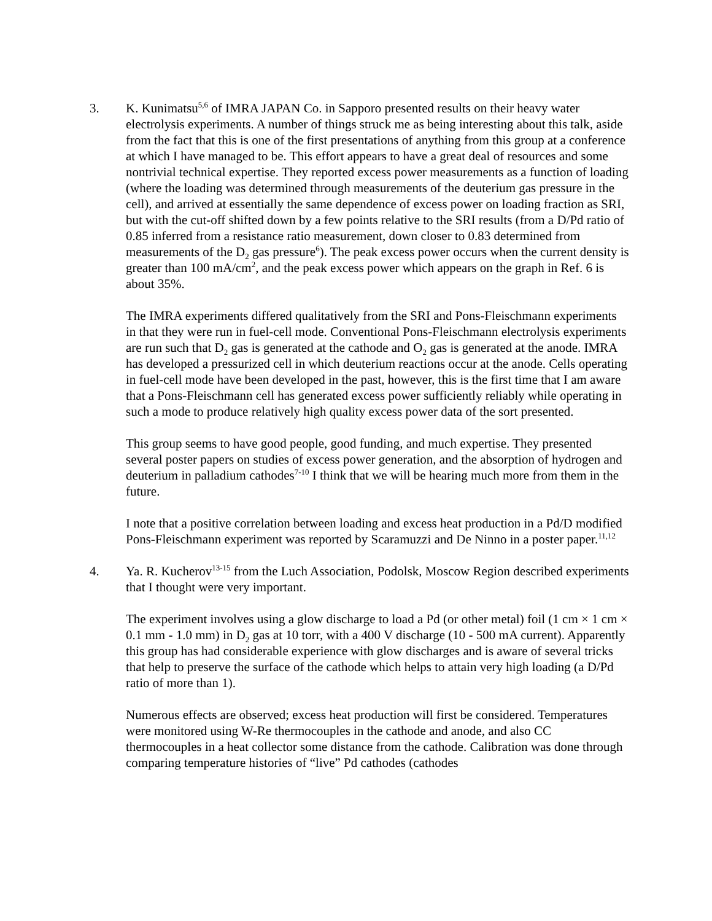3. K. Kunimatsu<sup>5,6</sup> of IMRA JAPAN Co. in Sapporo presented results on their heavy water electrolysis experiments. A number of things struck me as being interesting about this talk, aside from the fact that this is one of the first presentations of anything from this group at a conference at which I have managed to be. This effort appears to have a great deal of resources and some nontrivial technical expertise. They reported excess power measurements as a function of loading (where the loading was determined through measurements of the deuterium gas pressure in the cell), and arrived at essentially the same dependence of excess power on loading fraction as SRI, but with the cut-off shifted down by a few points relative to the SRI results (from a D/Pd ratio of 0.85 inferred from a resistance ratio measurement, down closer to 0.83 determined from measurements of the D<sub>2</sub> gas pressure<sup>6</sup>). The peak excess power occurs when the current density is greater than 100 mA/cm<sup>2</sup>, and the peak excess power which appears on the graph in Ref. 6 is about 35%.
The IMRA experiments differed qualitatively from the SRI and Pons-Fleischmann experiments in that they were run in fuel-cell mode. Conventional Pons-Fleischmann electrolysis experiments are run such that D<sub>2</sub> gas is generated at the cathode and O<sub>2</sub> gas is generated at the anode. IMRA has developed a pressurized cell in which deuterium reactions occur at the anode. Cells operating in fuel-cell mode have been developed in the past, however, this is the first time that I am aware that a Pons-Fleischmann cell has generated excess power sufficiently reliably while operating in such a mode to produce relatively high quality excess power data of the sort presented.
This group seems to have good people, good funding, and much expertise. They presented several poster papers on studies of excess power generation, and the absorption of hydrogen and deuterium in palladium cathodes<sup>7-10</sup> I think that we will be hearing much more from them in the future.
I note that a positive correlation between loading and excess heat production in a Pd/D modified Pons-Fleischmann experiment was reported by Scaramuzzi and De Ninno in a poster paper.<sup>11,12</sup>
4. Ya. R. Kucherov<sup>13-15</sup> from the Luch Association, Podolsk, Moscow Region described experiments that I thought were very important.
The experiment involves using a glow discharge to load a Pd (or other metal) foil (1 cm × 1 cm × 0.1 mm - 1.0 mm) in D<sub>2</sub> gas at 10 torr, with a 400 V discharge (10 - 500 mA current). Apparently this group has had considerable experience with glow discharges and is aware of several tricks that help to preserve the surface of the cathode which helps to attain very high loading (a D/Pd ratio of more than 1).
Numerous effects are observed; excess heat production will first be considered. Temperatures were monitored using W-Re thermocouples in the cathode and anode, and also CC thermocouples in a heat collector some distance from the cathode. Calibration was done through comparing temperature histories of “live” Pd cathodes (cathodes